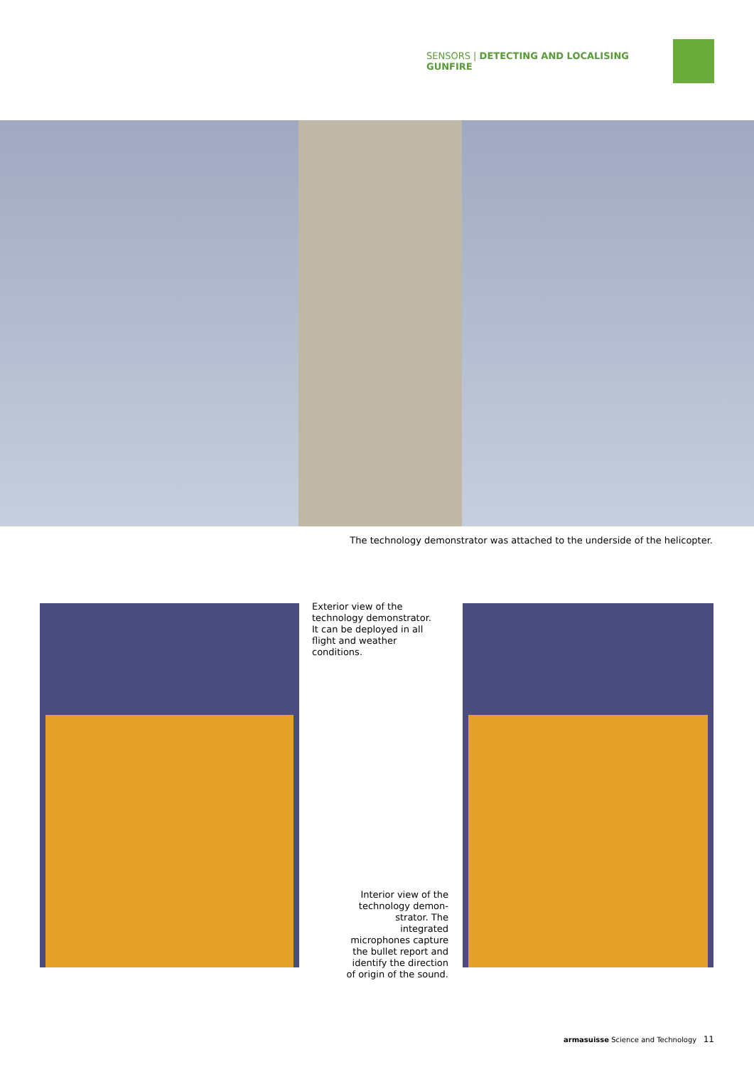SENSORS | DETECTING AND LOCALISING GUNFIRE
The technology demonstrator was attached to the underside of the helicopter.
Exterior view of the technology demonstrator. It can be deployed in all flight and weather conditions.
Interior view of the technology demon­strator. The integrated microphones capture the bullet report and identify the direction of origin of the sound.
armasuisse Science and Technology 11